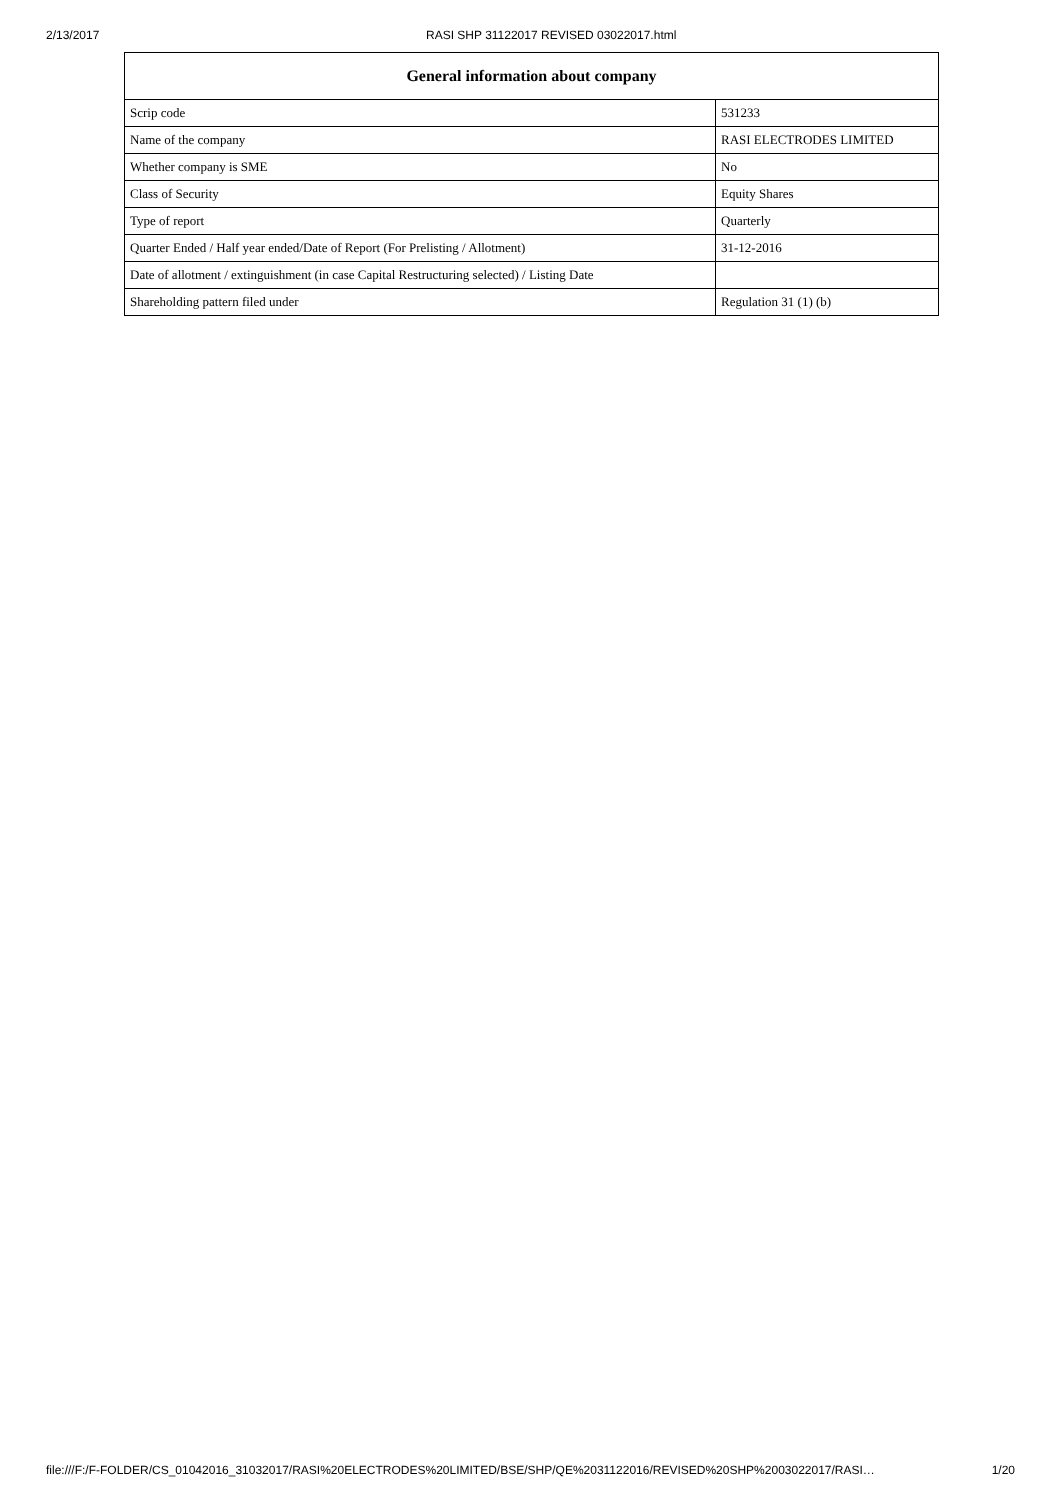2/13/2017 RASI SHP 31122017 REVISED 03022017.html
| General information about company | |
| --- | --- |
| Scrip code | 531233 |
| Name of the company | RASI ELECTRODES LIMITED |
| Whether company is SME | No |
| Class of Security | Equity Shares |
| Type of report | Quarterly |
| Quarter Ended / Half year ended/Date of Report (For Prelisting / Allotment) | 31-12-2016 |
| Date of allotment / extinguishment (in case Capital Restructuring selected) / Listing Date | |
| Shareholding pattern filed under | Regulation 31 (1) (b) |
file:///F:/F-FOLDER/CS_01042016_31032017/RASI%20ELECTRODES%20LIMITED/BSE/SHP/QE%2031122016/REVISED%20SHP%2003022017/RASI… 1/20